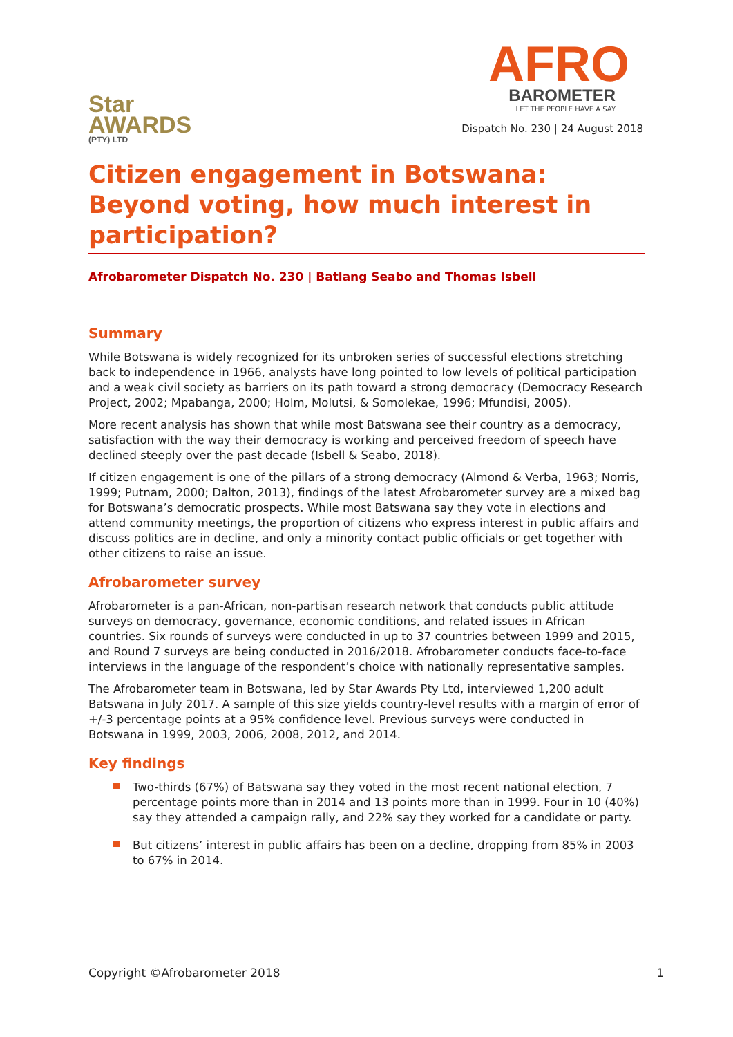Star
AWARDS
(PTY) LTD
AFRO
BAROMETER
LET THE PEOPLE HAVE A SAY
Dispatch No. 230 | 24 August 2018
Citizen engagement in Botswana: Beyond voting, how much interest in participation?
Afrobarometer Dispatch No. 230 | Batlang Seabo and Thomas Isbell
Summary
While Botswana is widely recognized for its unbroken series of successful elections stretching back to independence in 1966, analysts have long pointed to low levels of political participation and a weak civil society as barriers on its path toward a strong democracy (Democracy Research Project, 2002; Mpabanga, 2000; Holm, Molutsi, & Somolekae, 1996; Mfundisi, 2005).
More recent analysis has shown that while most Batswana see their country as a democracy, satisfaction with the way their democracy is working and perceived freedom of speech have declined steeply over the past decade (Isbell & Seabo, 2018).
If citizen engagement is one of the pillars of a strong democracy (Almond & Verba, 1963; Norris, 1999; Putnam, 2000; Dalton, 2013), findings of the latest Afrobarometer survey are a mixed bag for Botswana’s democratic prospects. While most Batswana say they vote in elections and attend community meetings, the proportion of citizens who express interest in public affairs and discuss politics are in decline, and only a minority contact public officials or get together with other citizens to raise an issue.
Afrobarometer survey
Afrobarometer is a pan-African, non-partisan research network that conducts public attitude surveys on democracy, governance, economic conditions, and related issues in African countries. Six rounds of surveys were conducted in up to 37 countries between 1999 and 2015, and Round 7 surveys are being conducted in 2016/2018. Afrobarometer conducts face-to-face interviews in the language of the respondent’s choice with nationally representative samples.
The Afrobarometer team in Botswana, led by Star Awards Pty Ltd, interviewed 1,200 adult Batswana in July 2017. A sample of this size yields country-level results with a margin of error of +/-3 percentage points at a 95% confidence level. Previous surveys were conducted in Botswana in 1999, 2003, 2006, 2008, 2012, and 2014.
Key findings
Two-thirds (67%) of Batswana say they voted in the most recent national election, 7 percentage points more than in 2014 and 13 points more than in 1999. Four in 10 (40%) say they attended a campaign rally, and 22% say they worked for a candidate or party.
But citizens’ interest in public affairs has been on a decline, dropping from 85% in 2003 to 67% in 2014.
Copyright ©Afrobarometer 2018 1